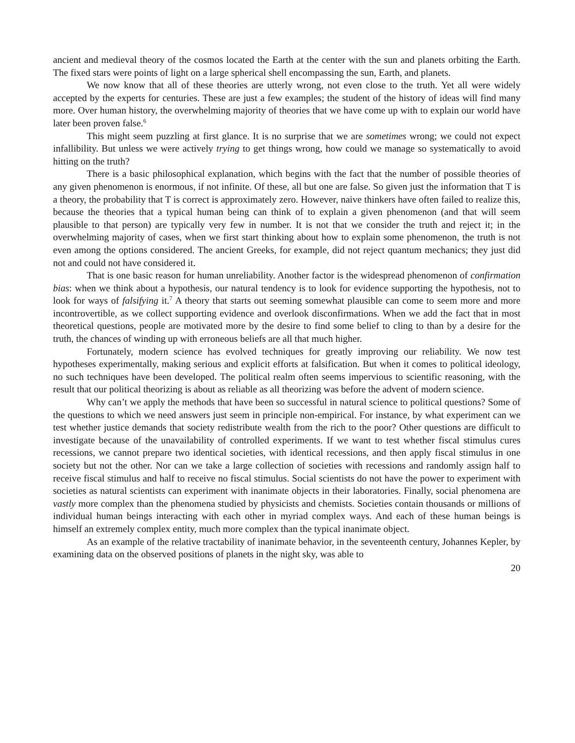ancient and medieval theory of the cosmos located the Earth at the center with the sun and planets orbiting the Earth. The fixed stars were points of light on a large spherical shell encompassing the sun, Earth, and planets.
We now know that all of these theories are utterly wrong, not even close to the truth. Yet all were widely accepted by the experts for centuries. These are just a few examples; the student of the history of ideas will find many more. Over human history, the overwhelming majority of theories that we have come up with to explain our world have later been proven false.<sup>6</sup>
This might seem puzzling at first glance. It is no surprise that we are sometimes wrong; we could not expect infallibility. But unless we were actively trying to get things wrong, how could we manage so systematically to avoid hitting on the truth?
There is a basic philosophical explanation, which begins with the fact that the number of possible theories of any given phenomenon is enormous, if not infinite. Of these, all but one are false. So given just the information that T is a theory, the probability that T is correct is approximately zero. However, naive thinkers have often failed to realize this, because the theories that a typical human being can think of to explain a given phenomenon (and that will seem plausible to that person) are typically very few in number. It is not that we consider the truth and reject it; in the overwhelming majority of cases, when we first start thinking about how to explain some phenomenon, the truth is not even among the options considered. The ancient Greeks, for example, did not reject quantum mechanics; they just did not and could not have considered it.
That is one basic reason for human unreliability. Another factor is the widespread phenomenon of confirmation bias: when we think about a hypothesis, our natural tendency is to look for evidence supporting the hypothesis, not to look for ways of falsifying it.<sup>7</sup> A theory that starts out seeming somewhat plausible can come to seem more and more incontrovertible, as we collect supporting evidence and overlook disconfirmations. When we add the fact that in most theoretical questions, people are motivated more by the desire to find some belief to cling to than by a desire for the truth, the chances of winding up with erroneous beliefs are all that much higher.
Fortunately, modern science has evolved techniques for greatly improving our reliability. We now test hypotheses experimentally, making serious and explicit efforts at falsification. But when it comes to political ideology, no such techniques have been developed. The political realm often seems impervious to scientific reasoning, with the result that our political theorizing is about as reliable as all theorizing was before the advent of modern science.
Why can’t we apply the methods that have been so successful in natural science to political questions? Some of the questions to which we need answers just seem in principle non-empirical. For instance, by what experiment can we test whether justice demands that society redistribute wealth from the rich to the poor? Other questions are difficult to investigate because of the unavailability of controlled experiments. If we want to test whether fiscal stimulus cures recessions, we cannot prepare two identical societies, with identical recessions, and then apply fiscal stimulus in one society but not the other. Nor can we take a large collection of societies with recessions and randomly assign half to receive fiscal stimulus and half to receive no fiscal stimulus. Social scientists do not have the power to experiment with societies as natural scientists can experiment with inanimate objects in their laboratories. Finally, social phenomena are vastly more complex than the phenomena studied by physicists and chemists. Societies contain thousands or millions of individual human beings interacting with each other in myriad complex ways. And each of these human beings is himself an extremely complex entity, much more complex than the typical inanimate object.
As an example of the relative tractability of inanimate behavior, in the seventeenth century, Johannes Kepler, by examining data on the observed positions of planets in the night sky, was able to
20